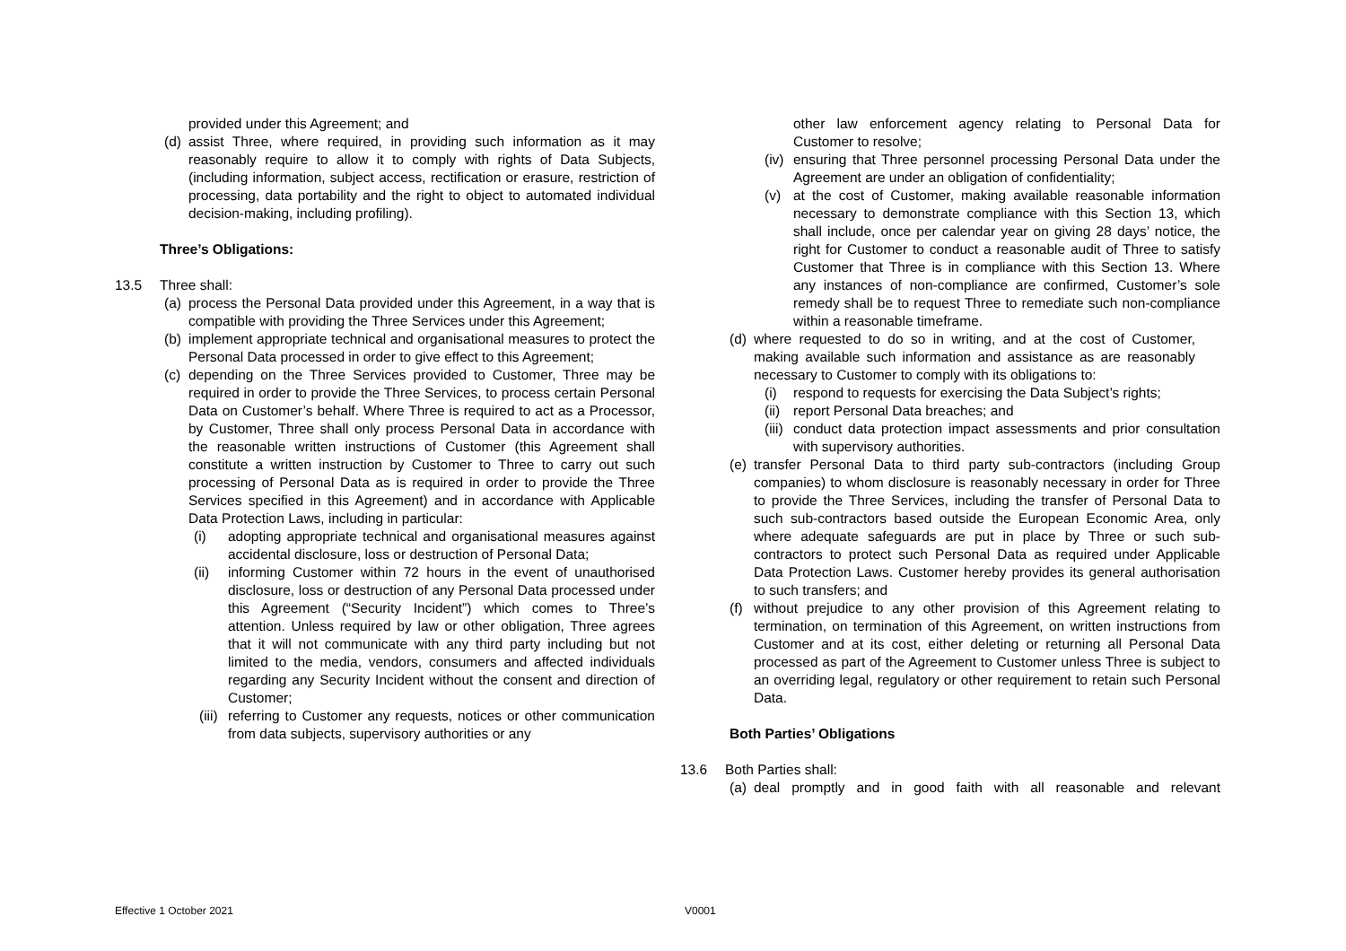provided under this Agreement; and
(d)
assist Three, where required, in providing such information as it may reasonably require to allow it to comply with rights of Data Subjects, (including information, subject access, rectification or erasure, restriction of processing, data portability and the right to object to automated individual decision-making, including profiling).
Three’s Obligations:
13.5 Three shall:
(a)
process the Personal Data provided under this Agreement, in a way that is compatible with providing the Three Services under this Agreement;
(b)
implement appropriate technical and organisational measures to protect the Personal Data processed in order to give effect to this Agreement;
(c)
depending on the Three Services provided to Customer, Three may be required in order to provide the Three Services, to process certain Personal Data on Customer’s behalf. Where Three is required to act as a Processor, by Customer, Three shall only process Personal Data in accordance with the reasonable written instructions of Customer (this Agreement shall constitute a written instruction by Customer to Three to carry out such processing of Personal Data as is required in order to provide the Three Services specified in this Agreement) and in accordance with Applicable Data Protection Laws, including in particular:
(i) adopting appropriate technical and organisational measures against accidental disclosure, loss or destruction of Personal Data;
(ii) informing Customer within 72 hours in the event of unauthorised disclosure, loss or destruction of any Personal Data processed under this Agreement (“Security Incident”) which comes to Three’s attention. Unless required by law or other obligation, Three agrees that it will not communicate with any third party including but not limited to the media, vendors, consumers and affected individuals regarding any Security Incident without the consent and direction of Customer;
(iii)
referring to Customer any requests, notices or other communication from data subjects, supervisory authorities or any
other law enforcement agency relating to Personal Data for Customer to resolve;
(iv)
ensuring that Three personnel processing Personal Data under the Agreement are under an obligation of confidentiality;
(v) at the cost of Customer, making available reasonable information necessary to demonstrate compliance with this Section 13, which shall include, once per calendar year on giving 28 days’ notice, the right for Customer to conduct a reasonable audit of Three to satisfy Customer that Three is in compliance with this Section 13. Where any instances of non-compliance are confirmed, Customer’s sole remedy shall be to request Three to remediate such non-compliance within a reasonable timeframe.
(d)
where requested to do so in writing, and at the cost of Customer, making available such information and assistance as are reasonably necessary to Customer to comply with its obligations to:
(i) respond to requests for exercising the Data Subject’s rights;
(ii)
report Personal Data breaches; and
(iii)
conduct data protection impact assessments and prior consultation with supervisory authorities.
(e)
transfer Personal Data to third party sub-contractors (including Group companies) to whom disclosure is reasonably necessary in order for Three to provide the Three Services, including the transfer of Personal Data to such sub-contractors based outside the European Economic Area, only where adequate safeguards are put in place by Three or such sub-contractors to protect such Personal Data as required under Applicable Data Protection Laws. Customer hereby provides its general authorisation to such transfers; and
(f)
without prejudice to any other provision of this Agreement relating to termination, on termination of this Agreement, on written instructions from Customer and at its cost, either deleting or returning all Personal Data processed as part of the Agreement to Customer unless Three is subject to an overriding legal, regulatory or other requirement to retain such Personal Data.
Both Parties’ Obligations
13.6 Both Parties shall:
(a)
deal promptly and in good faith with all reasonable and relevant
Effective 1 October 2021 V0001